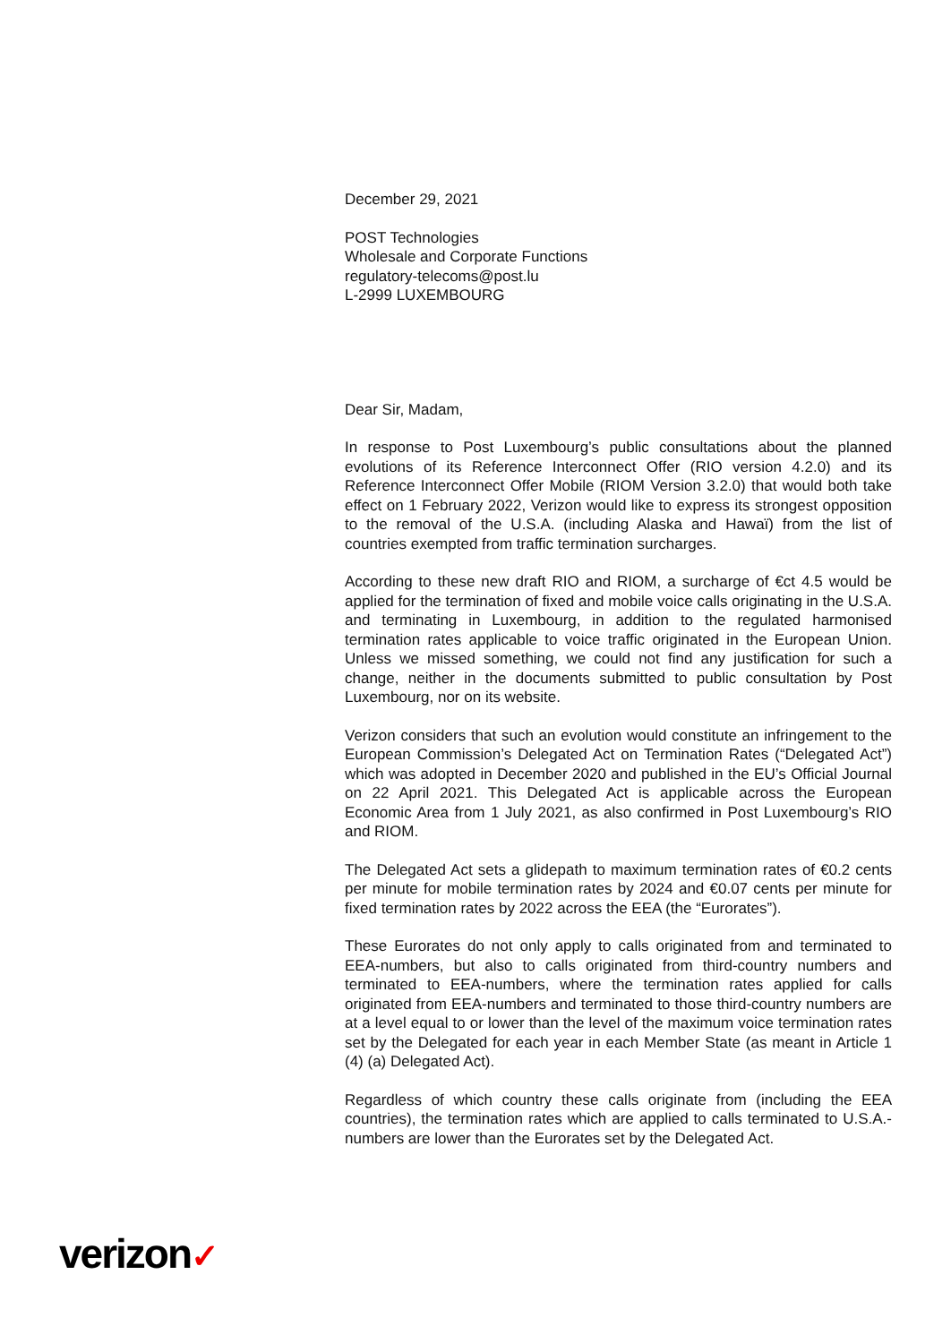December 29, 2021
POST Technologies
Wholesale and Corporate Functions
regulatory-telecoms@post.lu
L-2999 LUXEMBOURG
Dear Sir, Madam,
In response to Post Luxembourg’s public consultations about the planned evolutions of its Reference Interconnect Offer (RIO version 4.2.0) and its Reference Interconnect Offer Mobile (RIOM Version 3.2.0) that would both take effect on 1 February 2022, Verizon would like to express its strongest opposition to the removal of the U.S.A. (including Alaska and Hawaï) from the list of countries exempted from traffic termination surcharges.
According to these new draft RIO and RIOM, a surcharge of €ct 4.5 would be applied for the termination of fixed and mobile voice calls originating in the U.S.A. and terminating in Luxembourg, in addition to the regulated harmonised termination rates applicable to voice traffic originated in the European Union. Unless we missed something, we could not find any justification for such a change, neither in the documents submitted to public consultation by Post Luxembourg, nor on its website.
Verizon considers that such an evolution would constitute an infringement to the European Commission’s Delegated Act on Termination Rates (“Delegated Act”) which was adopted in December 2020 and published in the EU’s Official Journal on 22 April 2021. This Delegated Act is applicable across the European Economic Area from 1 July 2021, as also confirmed in Post Luxembourg’s RIO and RIOM.
The Delegated Act sets a glidepath to maximum termination rates of €0.2 cents per minute for mobile termination rates by 2024 and €0.07 cents per minute for fixed termination rates by 2022 across the EEA (the “Eurorates”).
These Eurorates do not only apply to calls originated from and terminated to EEA-numbers, but also to calls originated from third-country numbers and terminated to EEA-numbers, where the termination rates applied for calls originated from EEA-numbers and terminated to those third-country numbers are at a level equal to or lower than the level of the maximum voice termination rates set by the Delegated for each year in each Member State (as meant in Article 1 (4) (a) Delegated Act).
Regardless of which country these calls originate from (including the EEA countries), the termination rates which are applied to calls terminated to U.S.A.-numbers are lower than the Eurorates set by the Delegated Act.
verizon✓